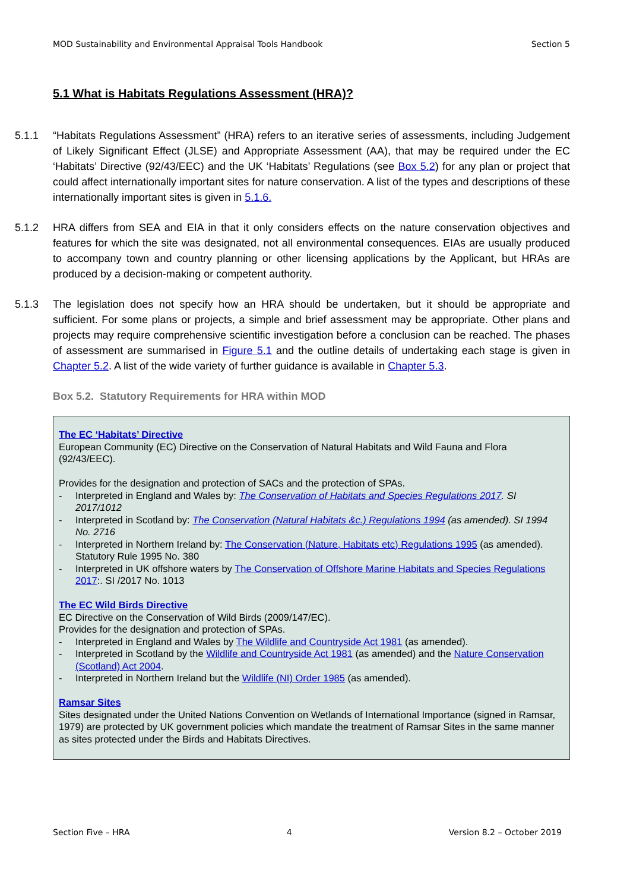MOD Sustainability and Environmental Appraisal Tools Handbook Section 5
5.1 What is Habitats Regulations Assessment (HRA)?
5.1.1 “Habitats Regulations Assessment” (HRA) refers to an iterative series of assessments, including Judgement of Likely Significant Effect (JLSE) and Appropriate Assessment (AA), that may be required under the EC ‘Habitats’ Directive (92/43/EEC) and the UK ‘Habitats’ Regulations (see Box 5.2) for any plan or project that could affect internationally important sites for nature conservation. A list of the types and descriptions of these internationally important sites is given in 5.1.6.
5.1.2 HRA differs from SEA and EIA in that it only considers effects on the nature conservation objectives and features for which the site was designated, not all environmental consequences. EIAs are usually produced to accompany town and country planning or other licensing applications by the Applicant, but HRAs are produced by a decision-making or competent authority.
5.1.3 The legislation does not specify how an HRA should be undertaken, but it should be appropriate and sufficient. For some plans or projects, a simple and brief assessment may be appropriate. Other plans and projects may require comprehensive scientific investigation before a conclusion can be reached. The phases of assessment are summarised in Figure 5.1 and the outline details of undertaking each stage is given in Chapter 5.2. A list of the wide variety of further guidance is available in Chapter 5.3.
Box 5.2. Statutory Requirements for HRA within MOD
The EC ‘Habitats’ Directive
European Community (EC) Directive on the Conservation of Natural Habitats and Wild Fauna and Flora (92/43/EEC).
Provides for the designation and protection of SACs and the protection of SPAs.
- Interpreted in England and Wales by: The Conservation of Habitats and Species Regulations 2017. SI 2017/1012
- Interpreted in Scotland by: The Conservation (Natural Habitats &c.) Regulations 1994 (as amended). SI 1994 No. 2716
- Interpreted in Northern Ireland by: The Conservation (Nature, Habitats etc) Regulations 1995 (as amended). Statutory Rule 1995 No. 380
- Interpreted in UK offshore waters by The Conservation of Offshore Marine Habitats and Species Regulations 2017:. SI /2017 No. 1013
The EC Wild Birds Directive
EC Directive on the Conservation of Wild Birds (2009/147/EC).
Provides for the designation and protection of SPAs.
- Interpreted in England and Wales by The Wildlife and Countryside Act 1981 (as amended).
- Interpreted in Scotland by the Wildlife and Countryside Act 1981 (as amended) and the Nature Conservation (Scotland) Act 2004.
- Interpreted in Northern Ireland but the Wildlife (NI) Order 1985 (as amended).
Ramsar Sites
Sites designated under the United Nations Convention on Wetlands of International Importance (signed in Ramsar, 1979) are protected by UK government policies which mandate the treatment of Ramsar Sites in the same manner as sites protected under the Birds and Habitats Directives.
Section Five – HRA 4 Version 8.2 – October 2019